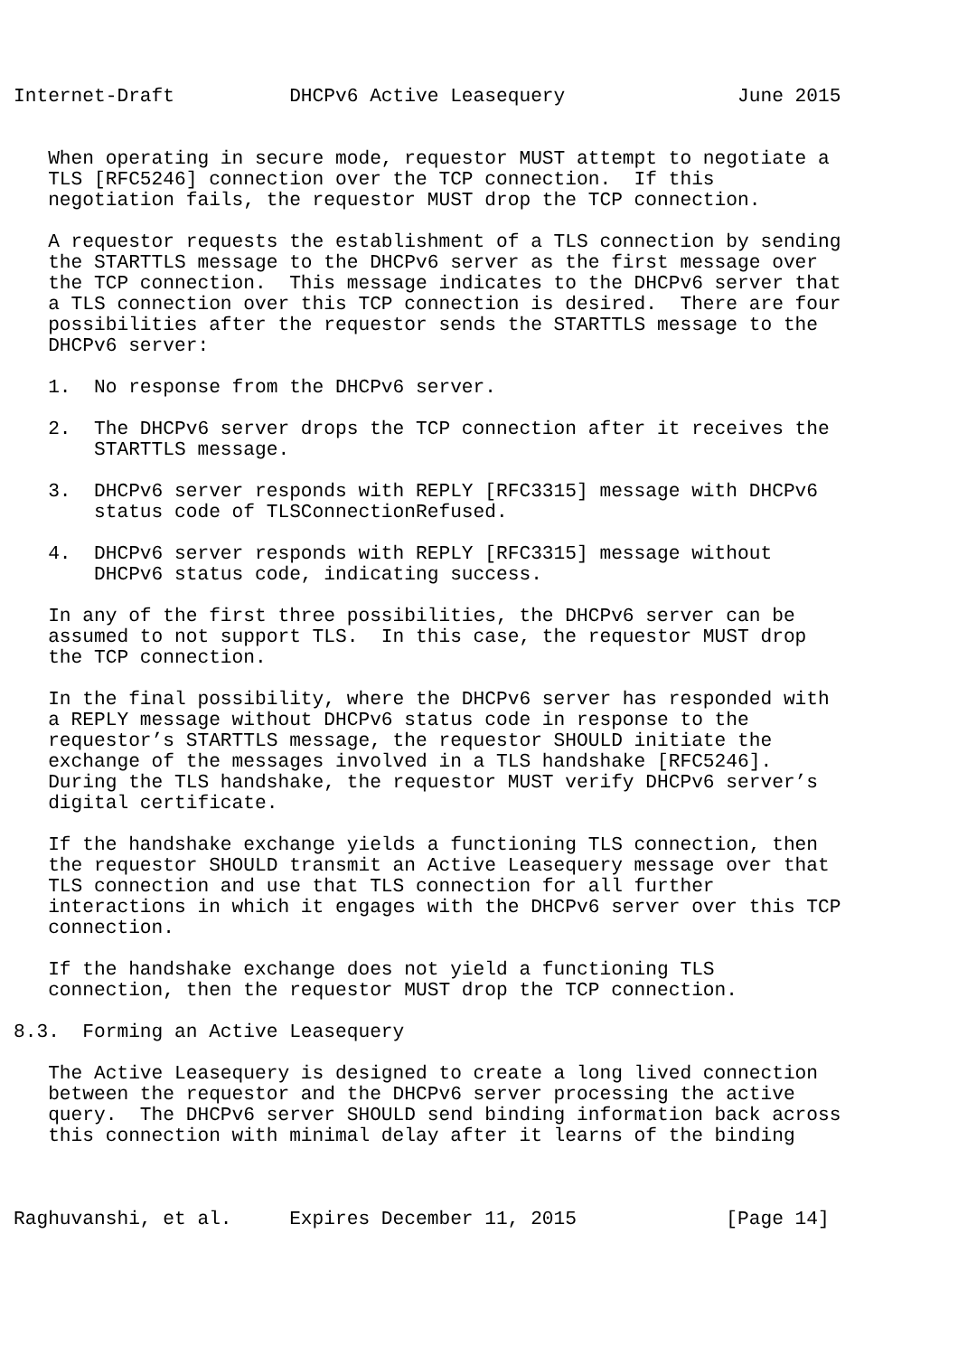Internet-Draft          DHCPv6 Active Leasequery               June 2015


   When operating in secure mode, requestor MUST attempt to negotiate a
   TLS [RFC5246] connection over the TCP connection.  If this
   negotiation fails, the requestor MUST drop the TCP connection.

   A requestor requests the establishment of a TLS connection by sending
   the STARTTLS message to the DHCPv6 server as the first message over
   the TCP connection.  This message indicates to the DHCPv6 server that
   a TLS connection over this TCP connection is desired.  There are four
   possibilities after the requestor sends the STARTTLS message to the
   DHCPv6 server:

   1.  No response from the DHCPv6 server.

   2.  The DHCPv6 server drops the TCP connection after it receives the
       STARTTLS message.

   3.  DHCPv6 server responds with REPLY [RFC3315] message with DHCPv6
       status code of TLSConnectionRefused.

   4.  DHCPv6 server responds with REPLY [RFC3315] message without
       DHCPv6 status code, indicating success.

   In any of the first three possibilities, the DHCPv6 server can be
   assumed to not support TLS.  In this case, the requestor MUST drop
   the TCP connection.

   In the final possibility, where the DHCPv6 server has responded with
   a REPLY message without DHCPv6 status code in response to the
   requestor’s STARTTLS message, the requestor SHOULD initiate the
   exchange of the messages involved in a TLS handshake [RFC5246].
   During the TLS handshake, the requestor MUST verify DHCPv6 server’s
   digital certificate.

   If the handshake exchange yields a functioning TLS connection, then
   the requestor SHOULD transmit an Active Leasequery message over that
   TLS connection and use that TLS connection for all further
   interactions in which it engages with the DHCPv6 server over this TCP
   connection.

   If the handshake exchange does not yield a functioning TLS
   connection, then the requestor MUST drop the TCP connection.

8.3.  Forming an Active Leasequery

   The Active Leasequery is designed to create a long lived connection
   between the requestor and the DHCPv6 server processing the active
   query.  The DHCPv6 server SHOULD send binding information back across
   this connection with minimal delay after it learns of the binding



Raghuvanshi, et al.     Expires December 11, 2015             [Page 14]